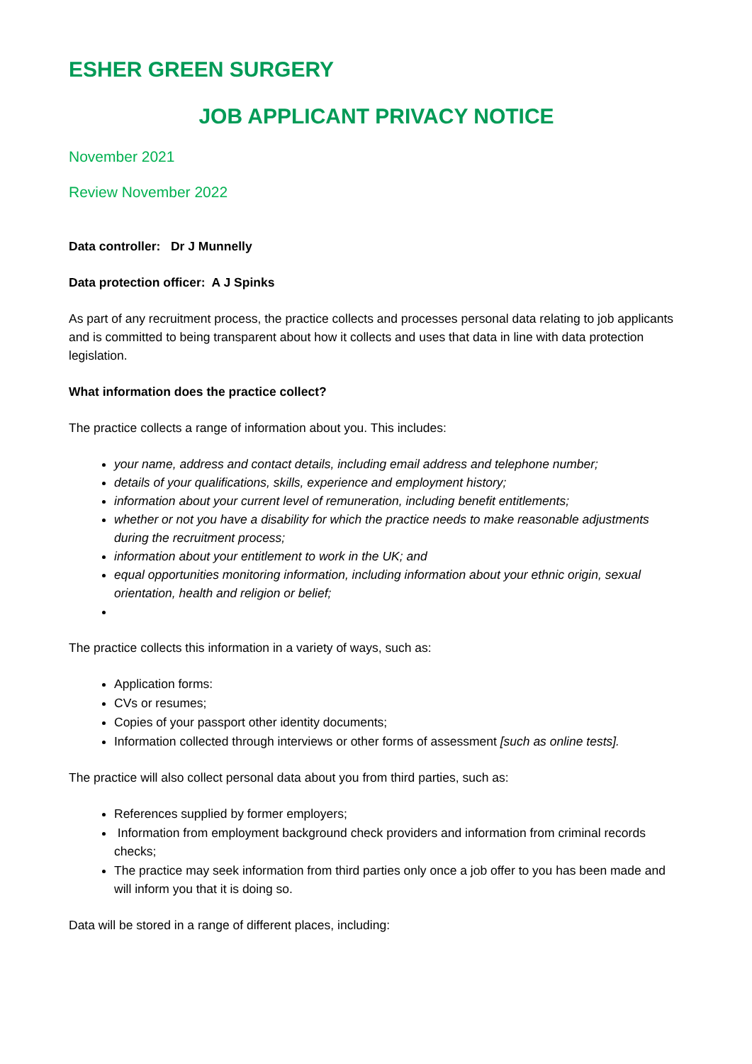ESHER GREEN SURGERY
JOB APPLICANT PRIVACY NOTICE
November 2021
Review November 2022
Data controller: Dr J Munnelly
Data protection officer: A J Spinks
As part of any recruitment process, the practice collects and processes personal data relating to job applicants and is committed to being transparent about how it collects and uses that data in line with data protection legislation.
What information does the practice collect?
The practice collects a range of information about you. This includes:
your name, address and contact details, including email address and telephone number;
details of your qualifications, skills, experience and employment history;
information about your current level of remuneration, including benefit entitlements;
whether or not you have a disability for which the practice needs to make reasonable adjustments during the recruitment process;
information about your entitlement to work in the UK; and
equal opportunities monitoring information, including information about your ethnic origin, sexual orientation, health and religion or belief;
The practice collects this information in a variety of ways, such as:
Application forms:
CVs or resumes;
Copies of your passport other identity documents;
Information collected through interviews or other forms of assessment [such as online tests].
The practice will also collect personal data about you from third parties, such as:
References supplied by former employers;
Information from employment background check providers and information from criminal records checks;
The practice may seek information from third parties only once a job offer to you has been made and will inform you that it is doing so.
Data will be stored in a range of different places, including: